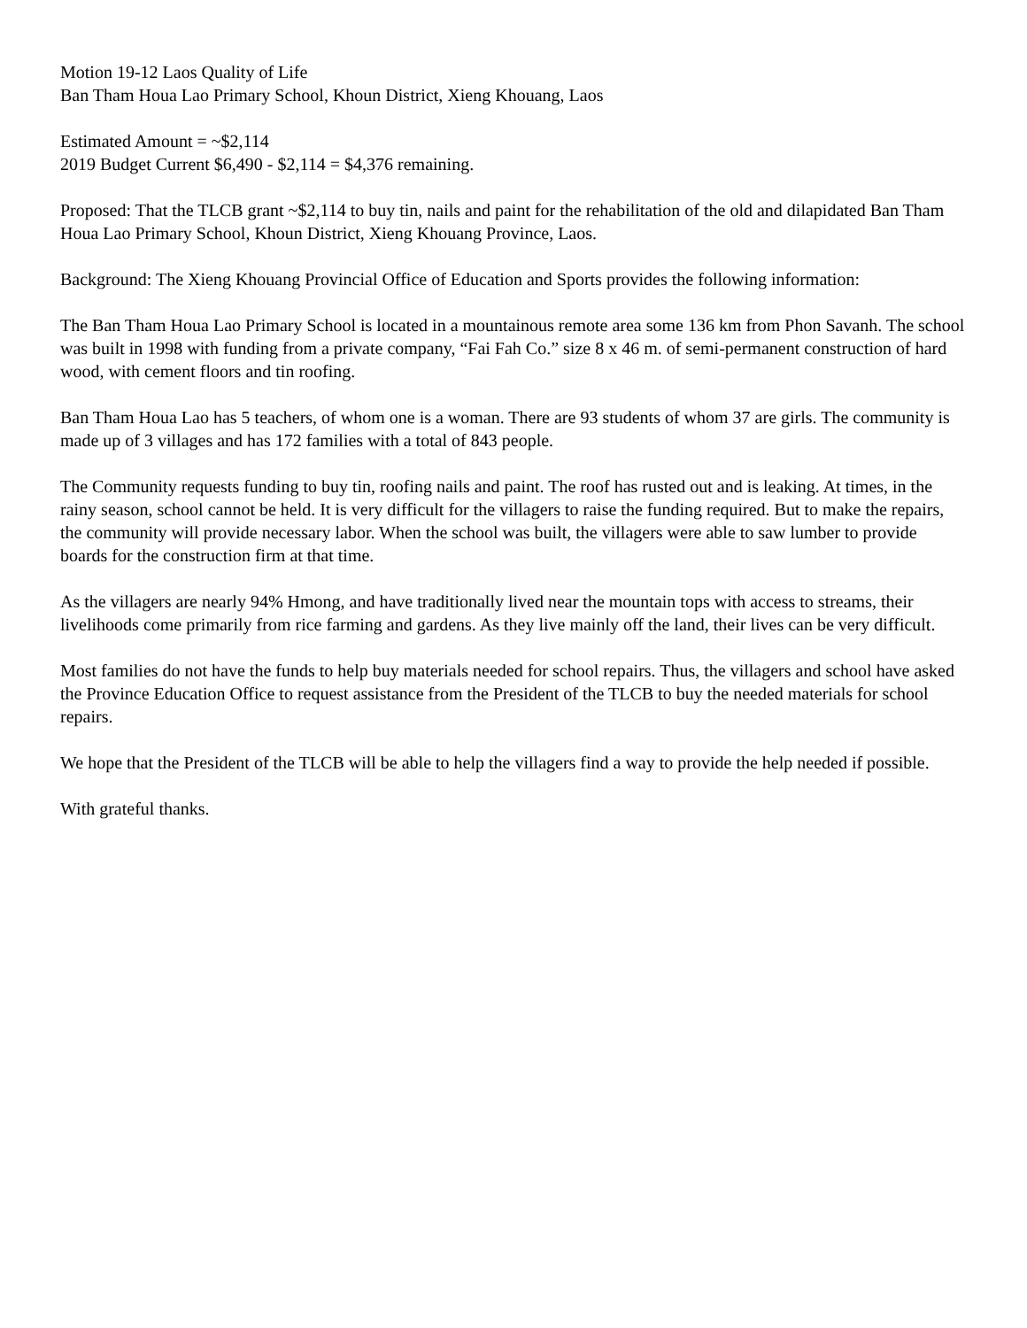Motion 19-12 Laos Quality of Life
Ban Tham Houa Lao Primary School, Khoun District, Xieng Khouang, Laos
Estimated Amount = ~$2,114
2019 Budget Current $6,490 - $2,114 = $4,376 remaining.
Proposed: That the TLCB grant ~$2,114 to buy tin, nails and paint for the rehabilitation of the old and dilapidated Ban Tham Houa Lao Primary School, Khoun District, Xieng Khouang Province, Laos.
Background: The Xieng Khouang Provincial Office of Education and Sports provides the following information:
The Ban Tham Houa Lao Primary School is located in a mountainous remote area some 136 km from Phon Savanh. The school was built in 1998 with funding from a private company, “Fai Fah Co.” size 8 x 46 m. of semi-permanent construction of hard wood, with cement floors and tin roofing.
Ban Tham Houa Lao has 5 teachers, of whom one is a woman. There are 93 students of whom 37 are girls. The community is made up of 3 villages and has 172 families with a total of 843 people.
The Community requests funding to buy tin, roofing nails and paint. The roof has rusted out and is leaking. At times, in the rainy season, school cannot be held. It is very difficult for the villagers to raise the funding required. But to make the repairs, the community will provide necessary labor. When the school was built, the villagers were able to saw lumber to provide boards for the construction firm at that time.
As the villagers are nearly 94% Hmong, and have traditionally lived near the mountain tops with access to streams, their livelihoods come primarily from rice farming and gardens. As they live mainly off the land, their lives can be very difficult.
Most families do not have the funds to help buy materials needed for school repairs. Thus, the villagers and school have asked the Province Education Office to request assistance from the President of the TLCB to buy the needed materials for school repairs.
We hope that the President of the TLCB will be able to help the villagers find a way to provide the help needed if possible.
With grateful thanks.